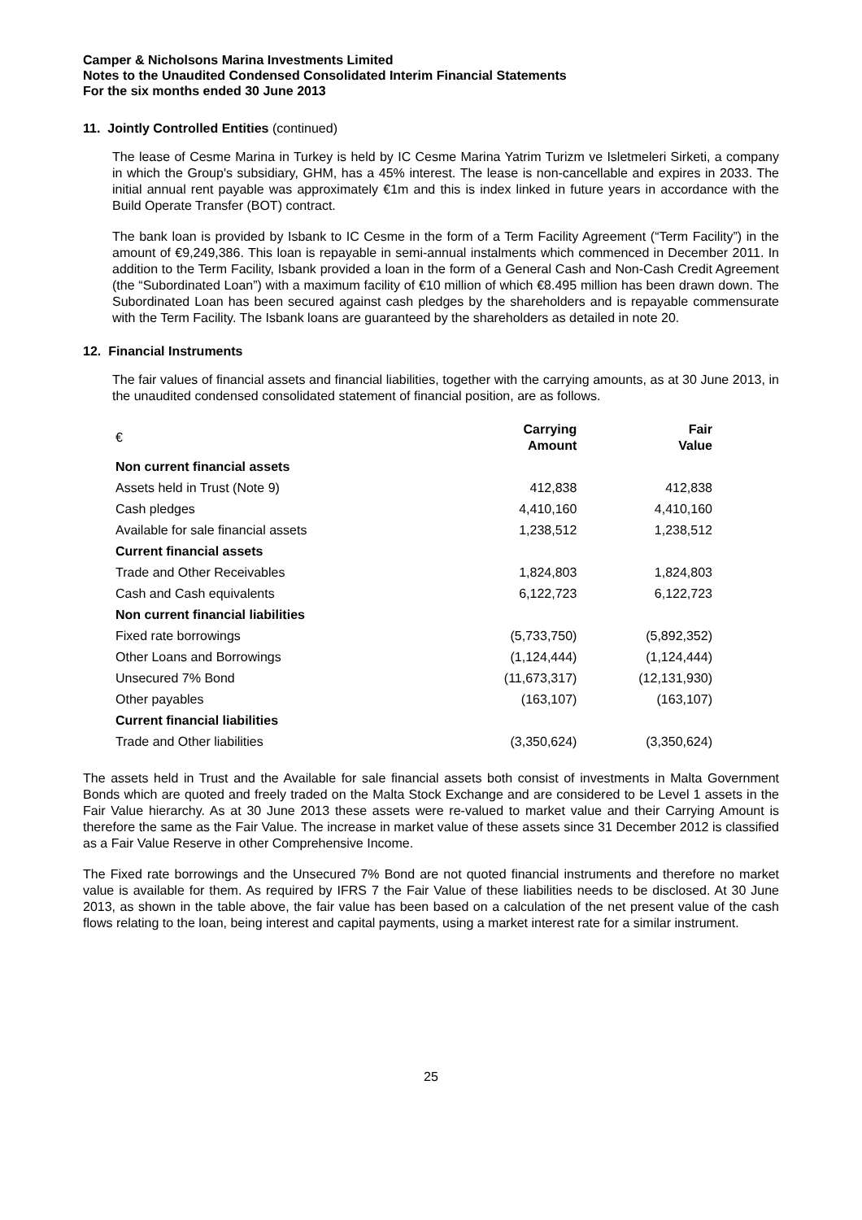Camper & Nicholsons Marina Investments Limited
Notes to the Unaudited Condensed Consolidated Interim Financial Statements
For the six months ended 30 June 2013
11. Jointly Controlled Entities (continued)
The lease of Cesme Marina in Turkey is held by IC Cesme Marina Yatrim Turizm ve Isletmeleri Sirketi, a company in which the Group's subsidiary, GHM, has a 45% interest. The lease is non-cancellable and expires in 2033. The initial annual rent payable was approximately €1m and this is index linked in future years in accordance with the Build Operate Transfer (BOT) contract.
The bank loan is provided by Isbank to IC Cesme in the form of a Term Facility Agreement (“Term Facility”) in the amount of €9,249,386. This loan is repayable in semi-annual instalments which commenced in December 2011. In addition to the Term Facility, Isbank provided a loan in the form of a General Cash and Non-Cash Credit Agreement (the “Subordinated Loan”) with a maximum facility of €10 million of which €8.495 million has been drawn down. The Subordinated Loan has been secured against cash pledges by the shareholders and is repayable commensurate with the Term Facility. The Isbank loans are guaranteed by the shareholders as detailed in note 20.
12. Financial Instruments
The fair values of financial assets and financial liabilities, together with the carrying amounts, as at 30 June 2013, in the unaudited condensed consolidated statement of financial position, are as follows.
| € | Carrying Amount | Fair Value |
| Non current financial assets | | |
| Assets held in Trust (Note 9) | 412,838 | 412,838 |
| Cash pledges | 4,410,160 | 4,410,160 |
| Available for sale financial assets | 1,238,512 | 1,238,512 |
| Current financial assets | | |
| Trade and Other Receivables | 1,824,803 | 1,824,803 |
| Cash and Cash equivalents | 6,122,723 | 6,122,723 |
| Non current financial liabilities | | |
| Fixed rate borrowings | (5,733,750) | (5,892,352) |
| Other Loans and Borrowings | (1,124,444) | (1,124,444) |
| Unsecured 7% Bond | (11,673,317) | (12,131,930) |
| Other payables | (163,107) | (163,107) |
| Current financial liabilities | | |
| Trade and Other liabilities | (3,350,624) | (3,350,624) |
The assets held in Trust and the Available for sale financial assets both consist of investments in Malta Government Bonds which are quoted and freely traded on the Malta Stock Exchange and are considered to be Level 1 assets in the Fair Value hierarchy. As at 30 June 2013 these assets were re-valued to market value and their Carrying Amount is therefore the same as the Fair Value. The increase in market value of these assets since 31 December 2012 is classified as a Fair Value Reserve in other Comprehensive Income.
The Fixed rate borrowings and the Unsecured 7% Bond are not quoted financial instruments and therefore no market value is available for them. As required by IFRS 7 the Fair Value of these liabilities needs to be disclosed. At 30 June 2013, as shown in the table above, the fair value has been based on a calculation of the net present value of the cash flows relating to the loan, being interest and capital payments, using a market interest rate for a similar instrument.
25